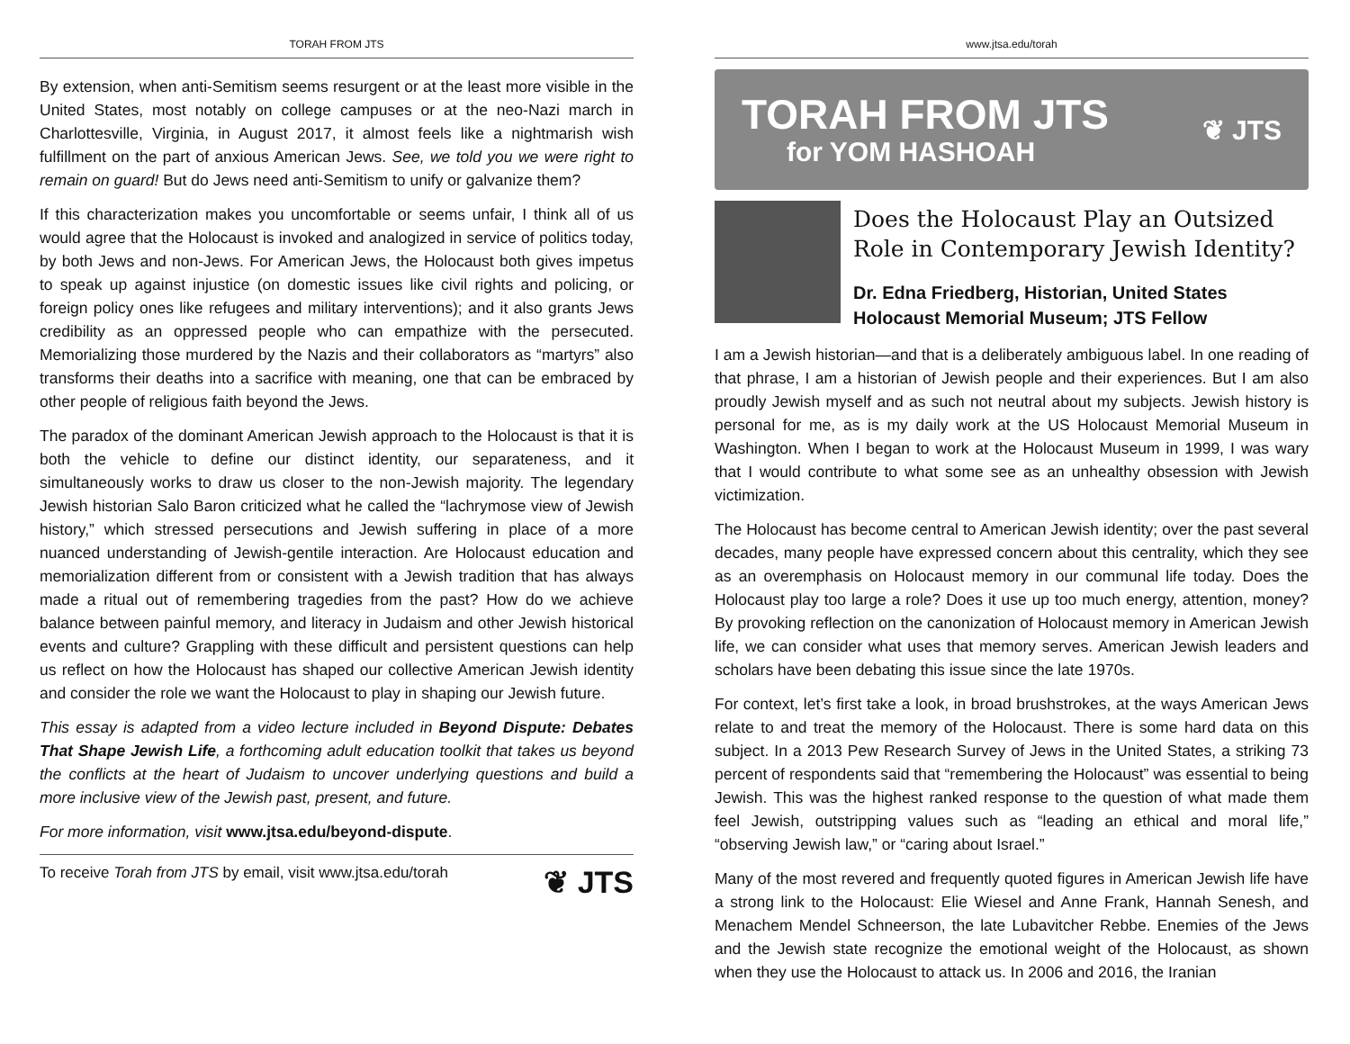TORAH FROM JTS
By extension, when anti-Semitism seems resurgent or at the least more visible in the United States, most notably on college campuses or at the neo-Nazi march in Charlottesville, Virginia, in August 2017, it almost feels like a nightmarish wish fulfillment on the part of anxious American Jews. See, we told you we were right to remain on guard! But do Jews need anti-Semitism to unify or galvanize them?
If this characterization makes you uncomfortable or seems unfair, I think all of us would agree that the Holocaust is invoked and analogized in service of politics today, by both Jews and non-Jews. For American Jews, the Holocaust both gives impetus to speak up against injustice (on domestic issues like civil rights and policing, or foreign policy ones like refugees and military interventions); and it also grants Jews credibility as an oppressed people who can empathize with the persecuted. Memorializing those murdered by the Nazis and their collaborators as “martyrs” also transforms their deaths into a sacrifice with meaning, one that can be embraced by other people of religious faith beyond the Jews.
The paradox of the dominant American Jewish approach to the Holocaust is that it is both the vehicle to define our distinct identity, our separateness, and it simultaneously works to draw us closer to the non-Jewish majority. The legendary Jewish historian Salo Baron criticized what he called the “lachrymose view of Jewish history,” which stressed persecutions and Jewish suffering in place of a more nuanced understanding of Jewish-gentile interaction. Are Holocaust education and memorialization different from or consistent with a Jewish tradition that has always made a ritual out of remembering tragedies from the past? How do we achieve balance between painful memory, and literacy in Judaism and other Jewish historical events and culture? Grappling with these difficult and persistent questions can help us reflect on how the Holocaust has shaped our collective American Jewish identity and consider the role we want the Holocaust to play in shaping our Jewish future.
This essay is adapted from a video lecture included in Beyond Dispute: Debates That Shape Jewish Life, a forthcoming adult education toolkit that takes us beyond the conflicts at the heart of Judaism to uncover underlying questions and build a more inclusive view of the Jewish past, present, and future.
For more information, visit www.jtsa.edu/beyond-dispute.
To receive Torah from JTS by email, visit www.jtsa.edu/torah ❦ JTS
www.jtsa.edu/torah
TORAH FROM JTS
for YOM HASHOAH
❦ JTS
Does the Holocaust Play an Outsized Role in Contemporary Jewish Identity?
Dr. Edna Friedberg, Historian, United States Holocaust Memorial Museum; JTS Fellow
I am a Jewish historian—and that is a deliberately ambiguous label. In one reading of that phrase, I am a historian of Jewish people and their experiences. But I am also proudly Jewish myself and as such not neutral about my subjects. Jewish history is personal for me, as is my daily work at the US Holocaust Memorial Museum in Washington. When I began to work at the Holocaust Museum in 1999, I was wary that I would contribute to what some see as an unhealthy obsession with Jewish victimization.
The Holocaust has become central to American Jewish identity; over the past several decades, many people have expressed concern about this centrality, which they see as an overemphasis on Holocaust memory in our communal life today. Does the Holocaust play too large a role? Does it use up too much energy, attention, money? By provoking reflection on the canonization of Holocaust memory in American Jewish life, we can consider what uses that memory serves. American Jewish leaders and scholars have been debating this issue since the late 1970s.
For context, let’s first take a look, in broad brushstrokes, at the ways American Jews relate to and treat the memory of the Holocaust. There is some hard data on this subject. In a 2013 Pew Research Survey of Jews in the United States, a striking 73 percent of respondents said that “remembering the Holocaust” was essential to being Jewish. This was the highest ranked response to the question of what made them feel Jewish, outstripping values such as “leading an ethical and moral life,” “observing Jewish law,” or “caring about Israel.”
Many of the most revered and frequently quoted figures in American Jewish life have a strong link to the Holocaust: Elie Wiesel and Anne Frank, Hannah Senesh, and Menachem Mendel Schneerson, the late Lubavitcher Rebbe. Enemies of the Jews and the Jewish state recognize the emotional weight of the Holocaust, as shown when they use the Holocaust to attack us. In 2006 and 2016, the Iranian